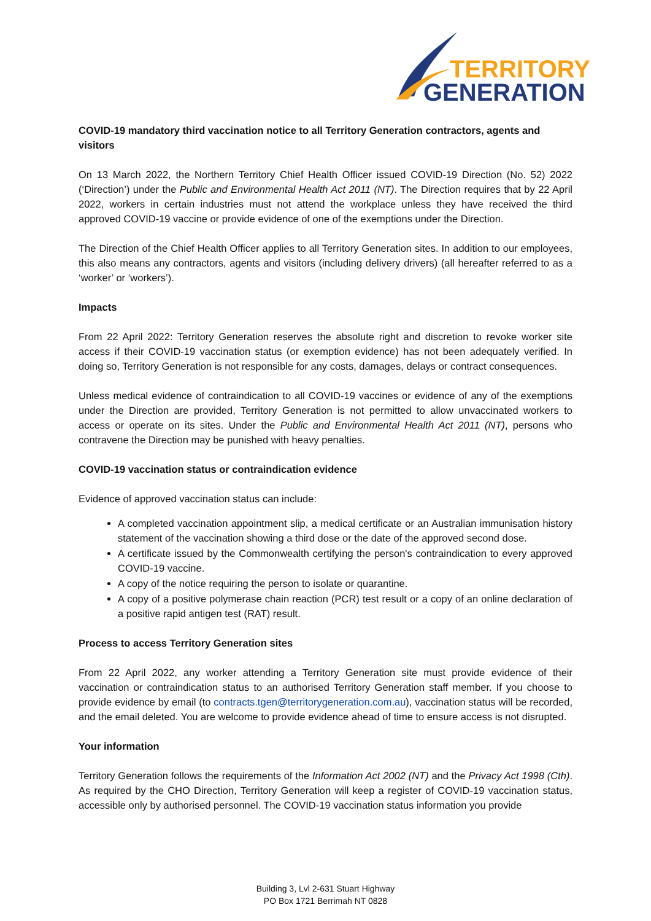TERRITORY
GENERATION
COVID-19 mandatory third vaccination notice to all Territory Generation contractors, agents and visitors
On 13 March 2022, the Northern Territory Chief Health Officer issued COVID-19 Direction (No. 52) 2022 (‘Direction’) under the Public and Environmental Health Act 2011 (NT). The Direction requires that by 22 April 2022, workers in certain industries must not attend the workplace unless they have received the third approved COVID-19 vaccine or provide evidence of one of the exemptions under the Direction.
The Direction of the Chief Health Officer applies to all Territory Generation sites. In addition to our employees, this also means any contractors, agents and visitors (including delivery drivers) (all hereafter referred to as a ‘worker’ or ‘workers’).
Impacts
From 22 April 2022: Territory Generation reserves the absolute right and discretion to revoke worker site access if their COVID-19 vaccination status (or exemption evidence) has not been adequately verified. In doing so, Territory Generation is not responsible for any costs, damages, delays or contract consequences.
Unless medical evidence of contraindication to all COVID-19 vaccines or evidence of any of the exemptions under the Direction are provided, Territory Generation is not permitted to allow unvaccinated workers to access or operate on its sites. Under the Public and Environmental Health Act 2011 (NT), persons who contravene the Direction may be punished with heavy penalties.
COVID-19 vaccination status or contraindication evidence
Evidence of approved vaccination status can include:
A completed vaccination appointment slip, a medical certificate or an Australian immunisation history statement of the vaccination showing a third dose or the date of the approved second dose.
A certificate issued by the Commonwealth certifying the person's contraindication to every approved COVID-19 vaccine.
A copy of the notice requiring the person to isolate or quarantine.
A copy of a positive polymerase chain reaction (PCR) test result or a copy of an online declaration of a positive rapid antigen test (RAT) result.
Process to access Territory Generation sites
From 22 April 2022, any worker attending a Territory Generation site must provide evidence of their vaccination or contraindication status to an authorised Territory Generation staff member. If you choose to provide evidence by email (to contracts.tgen@territorygeneration.com.au), vaccination status will be recorded, and the email deleted. You are welcome to provide evidence ahead of time to ensure access is not disrupted.
Your information
Territory Generation follows the requirements of the Information Act 2002 (NT) and the Privacy Act 1998 (Cth). As required by the CHO Direction, Territory Generation will keep a register of COVID-19 vaccination status, accessible only by authorised personnel. The COVID-19 vaccination status information you provide
Building 3, Lvl 2-631 Stuart Highway
PO Box 1721 Berrimah NT 0828